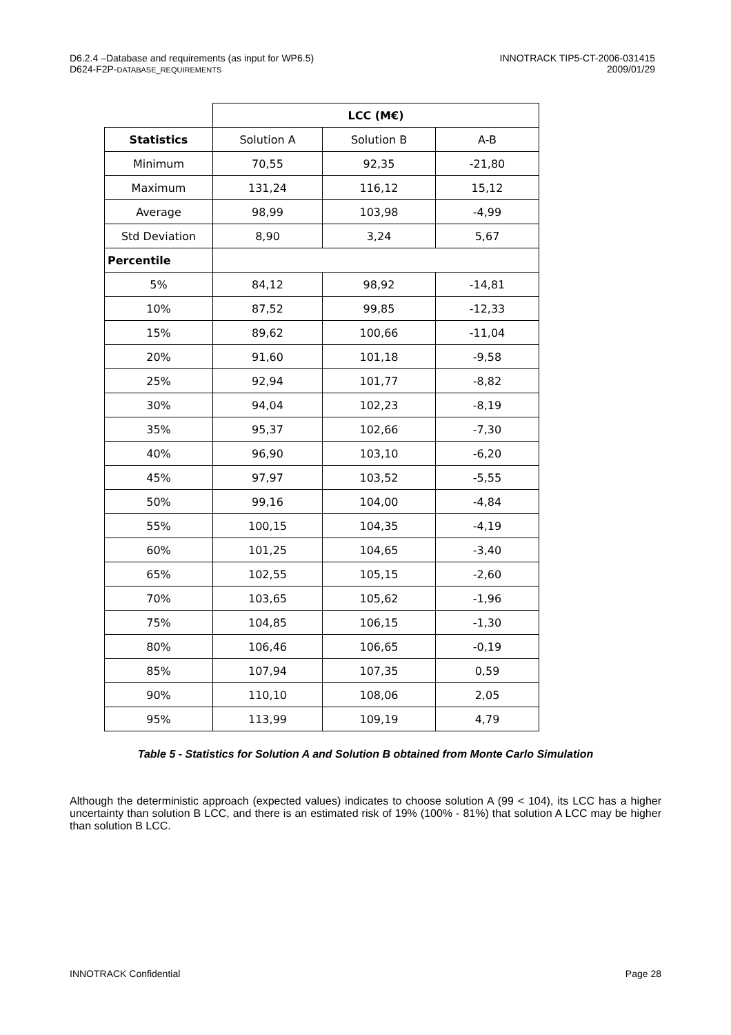D6.2.4 –Database and requirements (as input for WP6.5)
D624-F2P-DATABASE_REQUIREMENTS
INNOTRACK TIP5-CT-2006-031415
2009/01/29
| | LCC (M€) | | |
| Statistics | Solution A | Solution B | A-B |
| Minimum | 70,55 | 92,35 | -21,80 |
| Maximum | 131,24 | 116,12 | 15,12 |
| Average | 98,99 | 103,98 | -4,99 |
| Std Deviation | 8,90 | 3,24 | 5,67 |
| Percentile | | | |
| 5% | 84,12 | 98,92 | -14,81 |
| 10% | 87,52 | 99,85 | -12,33 |
| 15% | 89,62 | 100,66 | -11,04 |
| 20% | 91,60 | 101,18 | -9,58 |
| 25% | 92,94 | 101,77 | -8,82 |
| 30% | 94,04 | 102,23 | -8,19 |
| 35% | 95,37 | 102,66 | -7,30 |
| 40% | 96,90 | 103,10 | -6,20 |
| 45% | 97,97 | 103,52 | -5,55 |
| 50% | 99,16 | 104,00 | -4,84 |
| 55% | 100,15 | 104,35 | -4,19 |
| 60% | 101,25 | 104,65 | -3,40 |
| 65% | 102,55 | 105,15 | -2,60 |
| 70% | 103,65 | 105,62 | -1,96 |
| 75% | 104,85 | 106,15 | -1,30 |
| 80% | 106,46 | 106,65 | -0,19 |
| 85% | 107,94 | 107,35 | 0,59 |
| 90% | 110,10 | 108,06 | 2,05 |
| 95% | 113,99 | 109,19 | 4,79 |
Table 5 - Statistics for Solution A and Solution B obtained from Monte Carlo Simulation
Although the deterministic approach (expected values) indicates to choose solution A (99 < 104), its LCC has a higher uncertainty than solution B LCC, and there is an estimated risk of 19% (100% - 81%) that solution A LCC may be higher than solution B LCC.
INNOTRACK Confidential Page 28